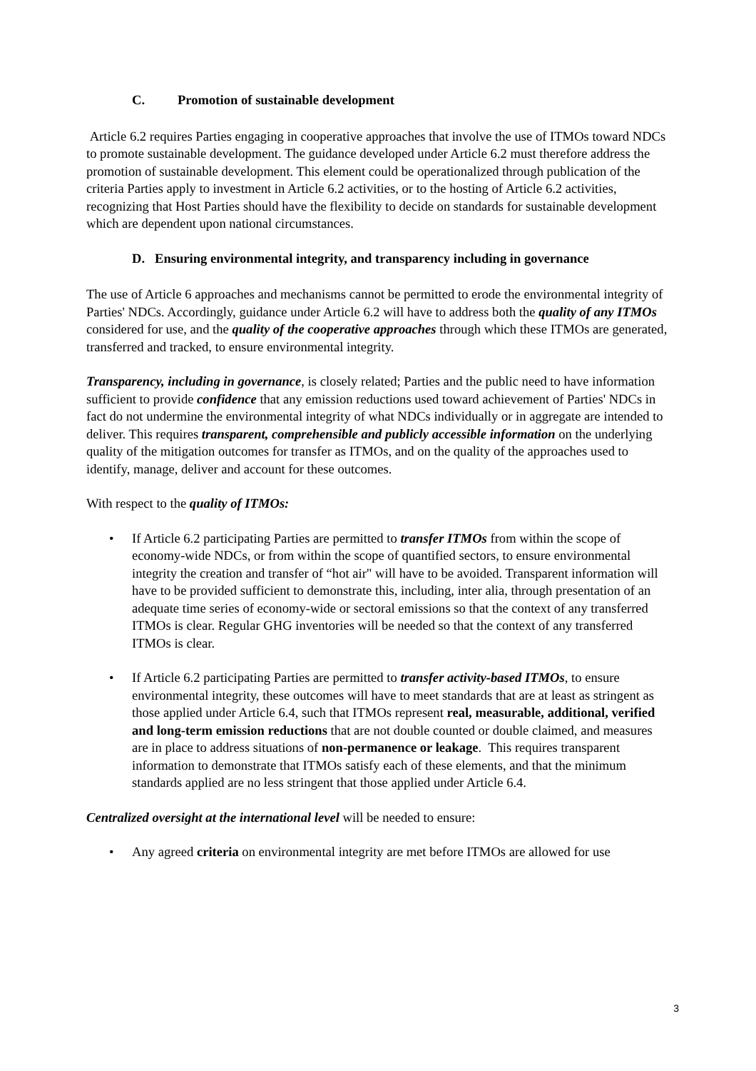C. Promotion of sustainable development
Article 6.2 requires Parties engaging in cooperative approaches that involve the use of ITMOs toward NDCs to promote sustainable development. The guidance developed under Article 6.2 must therefore address the promotion of sustainable development. This element could be operationalized through publication of the criteria Parties apply to investment in Article 6.2 activities, or to the hosting of Article 6.2 activities, recognizing that Host Parties should have the flexibility to decide on standards for sustainable development which are dependent upon national circumstances.
D. Ensuring environmental integrity, and transparency including in governance
The use of Article 6 approaches and mechanisms cannot be permitted to erode the environmental integrity of Parties' NDCs. Accordingly, guidance under Article 6.2 will have to address both the quality of any ITMOs considered for use, and the quality of the cooperative approaches through which these ITMOs are generated, transferred and tracked, to ensure environmental integrity.
Transparency, including in governance, is closely related; Parties and the public need to have information sufficient to provide confidence that any emission reductions used toward achievement of Parties' NDCs in fact do not undermine the environmental integrity of what NDCs individually or in aggregate are intended to deliver. This requires transparent, comprehensible and publicly accessible information on the underlying quality of the mitigation outcomes for transfer as ITMOs, and on the quality of the approaches used to identify, manage, deliver and account for these outcomes.
With respect to the quality of ITMOs:
• If Article 6.2 participating Parties are permitted to transfer ITMOs from within the scope of economy-wide NDCs, or from within the scope of quantified sectors, to ensure environmental integrity the creation and transfer of “hot air" will have to be avoided. Transparent information will have to be provided sufficient to demonstrate this, including, inter alia, through presentation of an adequate time series of economy-wide or sectoral emissions so that the context of any transferred ITMOs is clear. Regular GHG inventories will be needed so that the context of any transferred ITMOs is clear.
• If Article 6.2 participating Parties are permitted to transfer activity-based ITMOs, to ensure environmental integrity, these outcomes will have to meet standards that are at least as stringent as those applied under Article 6.4, such that ITMOs represent real, measurable, additional, verified and long-term emission reductions that are not double counted or double claimed, and measures are in place to address situations of non-permanence or leakage. This requires transparent information to demonstrate that ITMOs satisfy each of these elements, and that the minimum standards applied are no less stringent that those applied under Article 6.4.
Centralized oversight at the international level will be needed to ensure:
• Any agreed criteria on environmental integrity are met before ITMOs are allowed for use
3